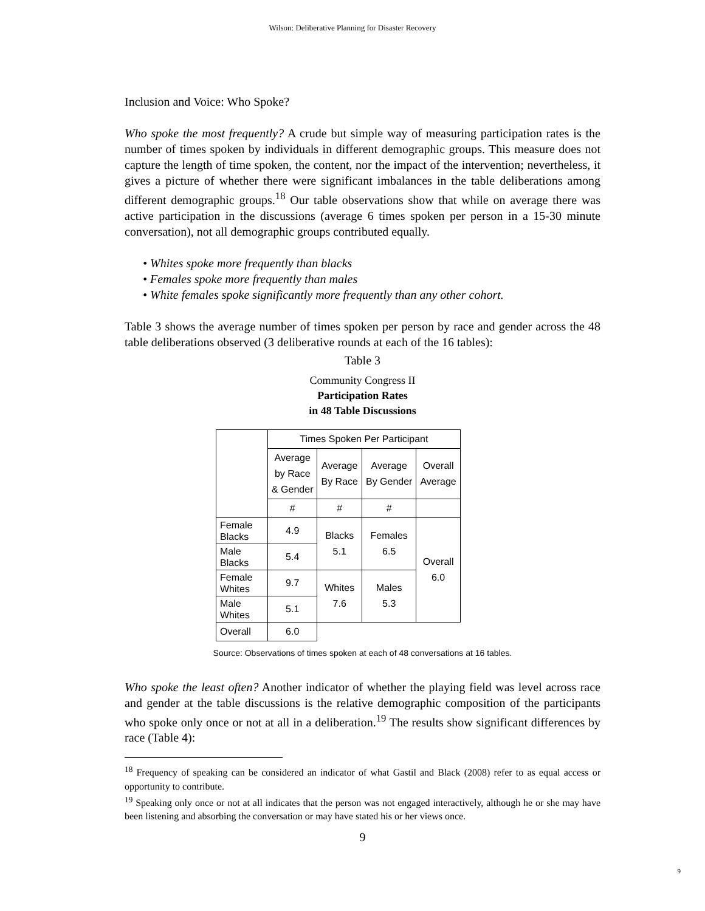Wilson: Deliberative Planning for Disaster Recovery
Inclusion and Voice: Who Spoke?
Who spoke the most frequently? A crude but simple way of measuring participation rates is the number of times spoken by individuals in different demographic groups. This measure does not capture the length of time spoken, the content, nor the impact of the intervention; nevertheless, it gives a picture of whether there were significant imbalances in the table deliberations among different demographic groups.<sup>18</sup> Our table observations show that while on average there was active participation in the discussions (average 6 times spoken per person in a 15-30 minute conversation), not all demographic groups contributed equally.
• Whites spoke more frequently than blacks
• Females spoke more frequently than males
• White females spoke significantly more frequently than any other cohort.
Table 3 shows the average number of times spoken per person by race and gender across the 48 table deliberations observed (3 deliberative rounds at each of the 16 tables):
Table 3
Community Congress II
Participation Rates
in 48 Table Discussions
| | Times Spoken Per Participant | | | |
| --- | --- | --- | --- | --- |
| | Average by Race & Gender | Average By Race | Average By Gender | Overall Average |
| | # | # | # | |
| Female Blacks | 4.9 | Blacks 5.1 | Females 6.5 | Overall 6.0 |
| Male Blacks | 5.4 | | | |
| Female Whites | 9.7 | Whites 7.6 | Males 5.3 | |
| Male Whites | 5.1 | | | |
| Overall | 6.0 | | | |
Source: Observations of times spoken at each of 48 conversations at 16 tables.
Who spoke the least often? Another indicator of whether the playing field was level across race and gender at the table discussions is the relative demographic composition of the participants who spoke only once or not at all in a deliberation.<sup>19</sup> The results show significant differences by race (Table 4):
<sup>18</sup> Frequency of speaking can be considered an indicator of what Gastil and Black (2008) refer to as equal access or opportunity to contribute.
<sup>19</sup> Speaking only once or not at all indicates that the person was not engaged interactively, although he or she may have been listening and absorbing the conversation or may have stated his or her views once.
9
9